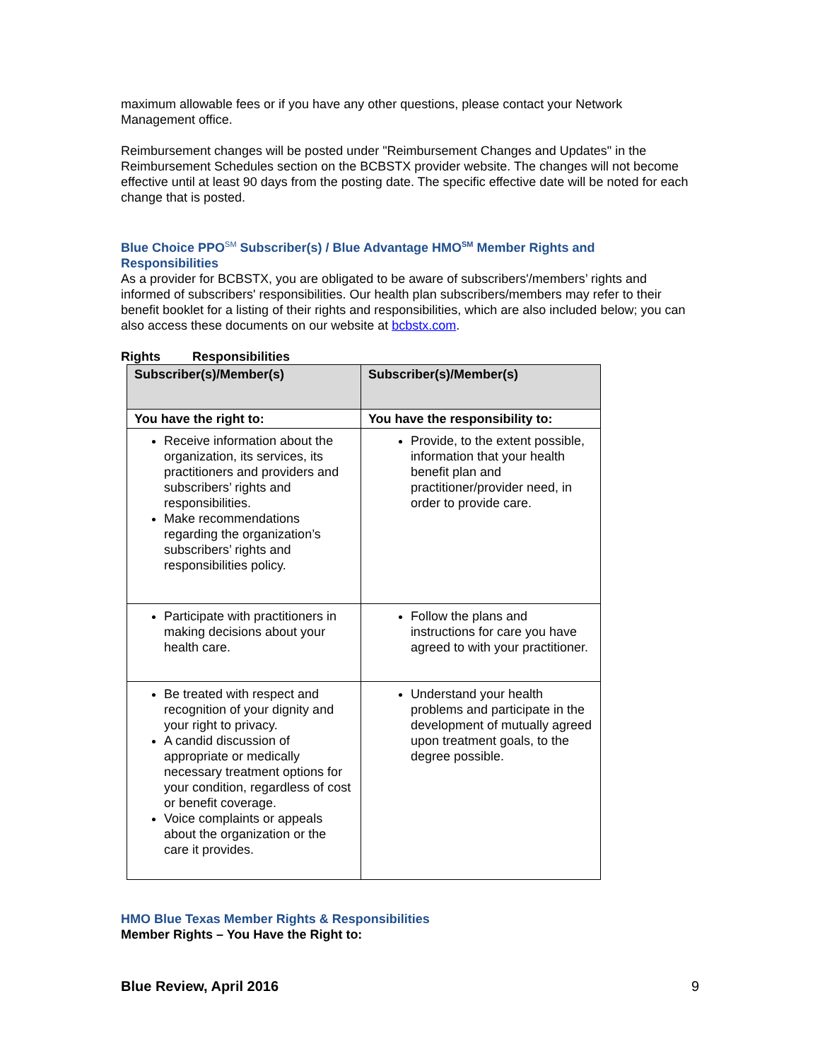maximum allowable fees or if you have any other questions, please contact your Network Management office.
Reimbursement changes will be posted under "Reimbursement Changes and Updates" in the Reimbursement Schedules section on the BCBSTX provider website. The changes will not become effective until at least 90 days from the posting date. The specific effective date will be noted for each change that is posted.
Blue Choice PPO<sup>SM</sup> Subscriber(s) / Blue Advantage HMO<sup>SM</sup> Member Rights and Responsibilities
As a provider for BCBSTX, you are obligated to be aware of subscribers'/members’ rights and informed of subscribers' responsibilities. Our health plan subscribers/members may refer to their benefit booklet for a listing of their rights and responsibilities, which are also included below; you can also access these documents on our website at bcbstx.com.
Rights Responsibilities
| Subscriber(s)/Member(s) | Subscriber(s)/Member(s) |
| --- | --- |
| You have the right to: | You have the responsibility to: |
| Receive information about the organization, its services, its practitioners and providers and subscribers’ rights and responsibilities. Make recommendations regarding the organization’s subscribers’ rights and responsibilities policy. | Provide, to the extent possible, information that your health benefit plan and practitioner/provider need, in order to provide care. |
| Participate with practitioners in making decisions about your health care. | Follow the plans and instructions for care you have agreed to with your practitioner. |
| Be treated with respect and recognition of your dignity and your right to privacy. A candid discussion of appropriate or medically necessary treatment options for your condition, regardless of cost or benefit coverage. Voice complaints or appeals about the organization or the care it provides. | Understand your health problems and participate in the development of mutually agreed upon treatment goals, to the degree possible. |
HMO Blue Texas Member Rights & Responsibilities
Member Rights – You Have the Right to:
Blue Review, April 2016 9